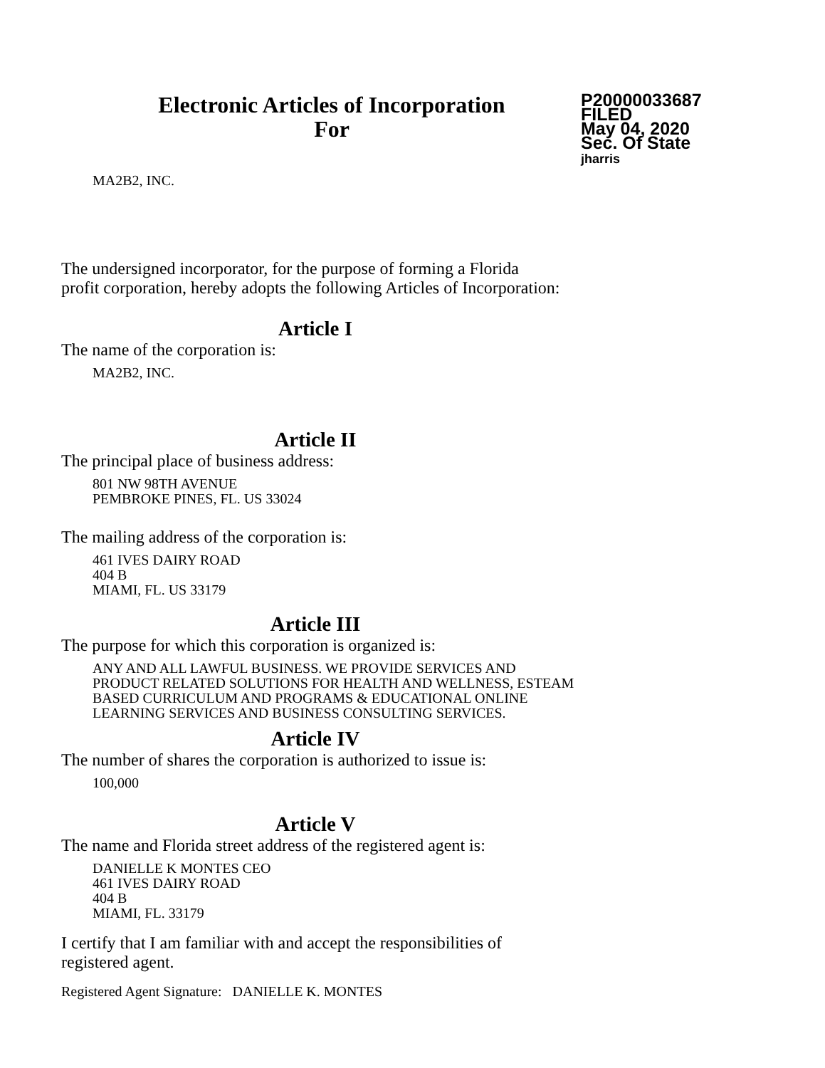Electronic Articles of Incorporation
For
P20000033687
FILED
May 04, 2020
Sec. Of State
jharris
MA2B2, INC.
The undersigned incorporator, for the purpose of forming a Florida
profit corporation, hereby adopts the following Articles of Incorporation:
Article I
The name of the corporation is:
MA2B2, INC.
Article II
The principal place of business address:
801 NW 98TH AVENUE
PEMBROKE PINES, FL. US 33024
The mailing address of the corporation is:
461 IVES DAIRY ROAD
404 B
MIAMI, FL. US 33179
Article III
The purpose for which this corporation is organized is:
ANY AND ALL LAWFUL BUSINESS. WE PROVIDE SERVICES AND
PRODUCT RELATED SOLUTIONS FOR HEALTH AND WELLNESS, ESTEAM
BASED CURRICULUM AND PROGRAMS & EDUCATIONAL ONLINE
LEARNING SERVICES AND BUSINESS CONSULTING SERVICES.
Article IV
The number of shares the corporation is authorized to issue is:
100,000
Article V
The name and Florida street address of the registered agent is:
DANIELLE K MONTES CEO
461 IVES DAIRY ROAD
404 B
MIAMI, FL. 33179
I certify that I am familiar with and accept the responsibilities of
registered agent.
Registered Agent Signature: DANIELLE K. MONTES